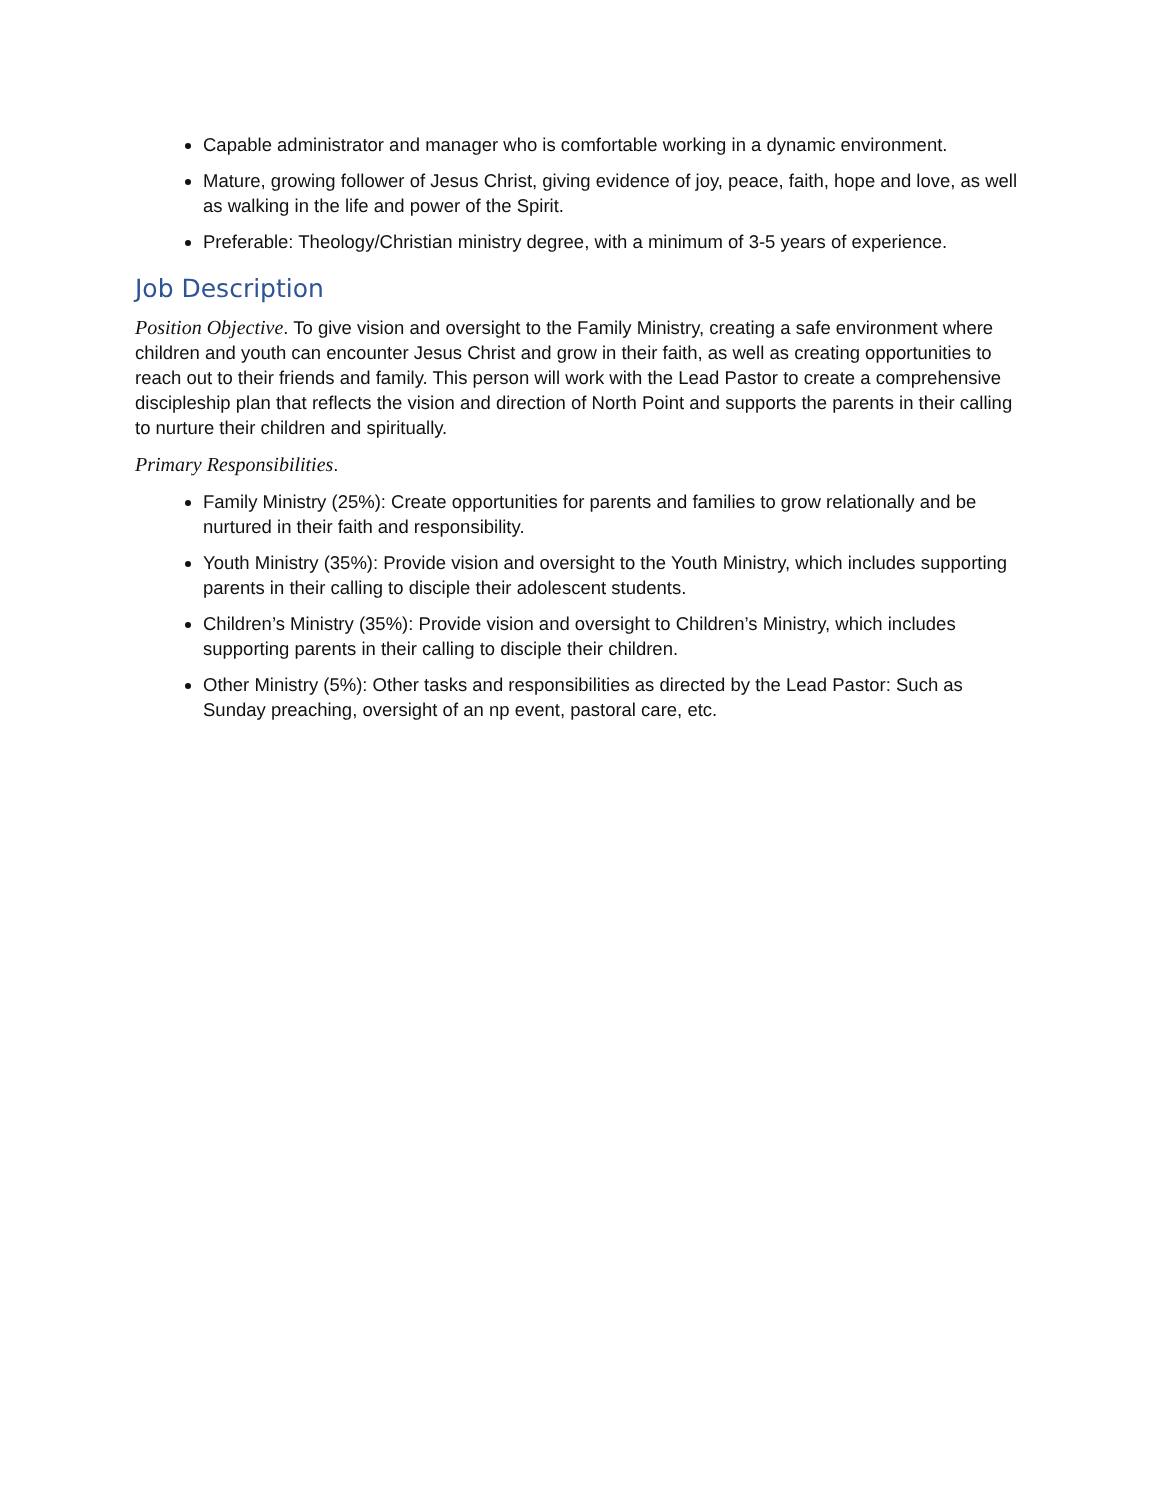Capable administrator and manager who is comfortable working in a dynamic environment.
Mature, growing follower of Jesus Christ, giving evidence of joy, peace, faith, hope and love, as well as walking in the life and power of the Spirit.
Preferable: Theology/Christian ministry degree, with a minimum of 3-5 years of experience.
Job Description
Position Objective. To give vision and oversight to the Family Ministry, creating a safe environment where children and youth can encounter Jesus Christ and grow in their faith, as well as creating opportunities to reach out to their friends and family. This person will work with the Lead Pastor to create a comprehensive discipleship plan that reflects the vision and direction of North Point and supports the parents in their calling to nurture their children and spiritually.
Primary Responsibilities.
Family Ministry (25%): Create opportunities for parents and families to grow relationally and be nurtured in their faith and responsibility.
Youth Ministry (35%): Provide vision and oversight to the Youth Ministry, which includes supporting parents in their calling to disciple their adolescent students.
Children’s Ministry (35%): Provide vision and oversight to Children’s Ministry, which includes supporting parents in their calling to disciple their children.
Other Ministry (5%): Other tasks and responsibilities as directed by the Lead Pastor: Such as Sunday preaching, oversight of an np event, pastoral care, etc.